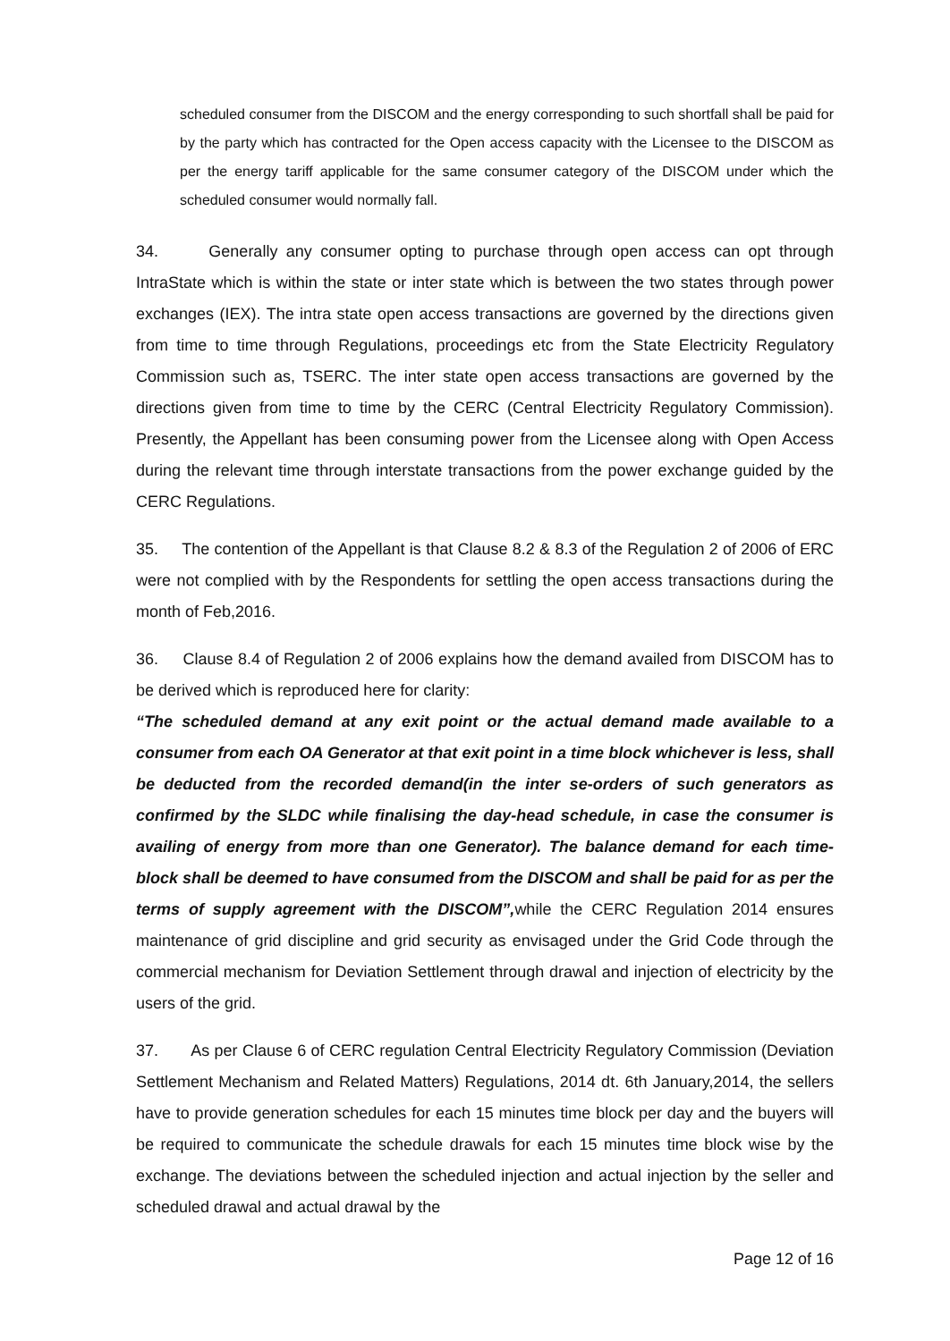scheduled consumer from the DISCOM and the energy corresponding to such shortfall shall be paid for by the party which has contracted for the Open access capacity with the Licensee to the DISCOM as per the energy tariff applicable for the same consumer category of the DISCOM under which the scheduled consumer would normally fall.
34. Generally any consumer opting to purchase through open access can opt through IntraState which is within the state or inter state which is between the two states through power exchanges (IEX). The intra state open access transactions are governed by the directions given from time to time through Regulations, proceedings etc from the State Electricity Regulatory Commission such as, TSERC. The inter state open access transactions are governed by the directions given from time to time by the CERC (Central Electricity Regulatory Commission). Presently, the Appellant has been consuming power from the Licensee along with Open Access during the relevant time through interstate transactions from the power exchange guided by the CERC Regulations.
35. The contention of the Appellant is that Clause 8.2 & 8.3 of the Regulation 2 of 2006 of ERC were not complied with by the Respondents for settling the open access transactions during the month of Feb,2016.
36. Clause 8.4 of Regulation 2 of 2006 explains how the demand availed from DISCOM has to be derived which is reproduced here for clarity:
“The scheduled demand at any exit point or the actual demand made available to a consumer from each OA Generator at that exit point in a time block whichever is less, shall be deducted from the recorded demand(in the inter se-orders of such generators as confirmed by the SLDC while finalising the day-head schedule, in case the consumer is availing of energy from more than one Generator). The balance demand for each time-block shall be deemed to have consumed from the DISCOM and shall be paid for as per the terms of supply agreement with the DISCOM”, while the CERC Regulation 2014 ensures maintenance of grid discipline and grid security as envisaged under the Grid Code through the commercial mechanism for Deviation Settlement through drawal and injection of electricity by the users of the grid.
37. As per Clause 6 of CERC regulation Central Electricity Regulatory Commission (Deviation Settlement Mechanism and Related Matters) Regulations, 2014 dt. 6th January,2014, the sellers have to provide generation schedules for each 15 minutes time block per day and the buyers will be required to communicate the schedule drawals for each 15 minutes time block wise by the exchange. The deviations between the scheduled injection and actual injection by the seller and scheduled drawal and actual drawal by the
Page 12 of 16